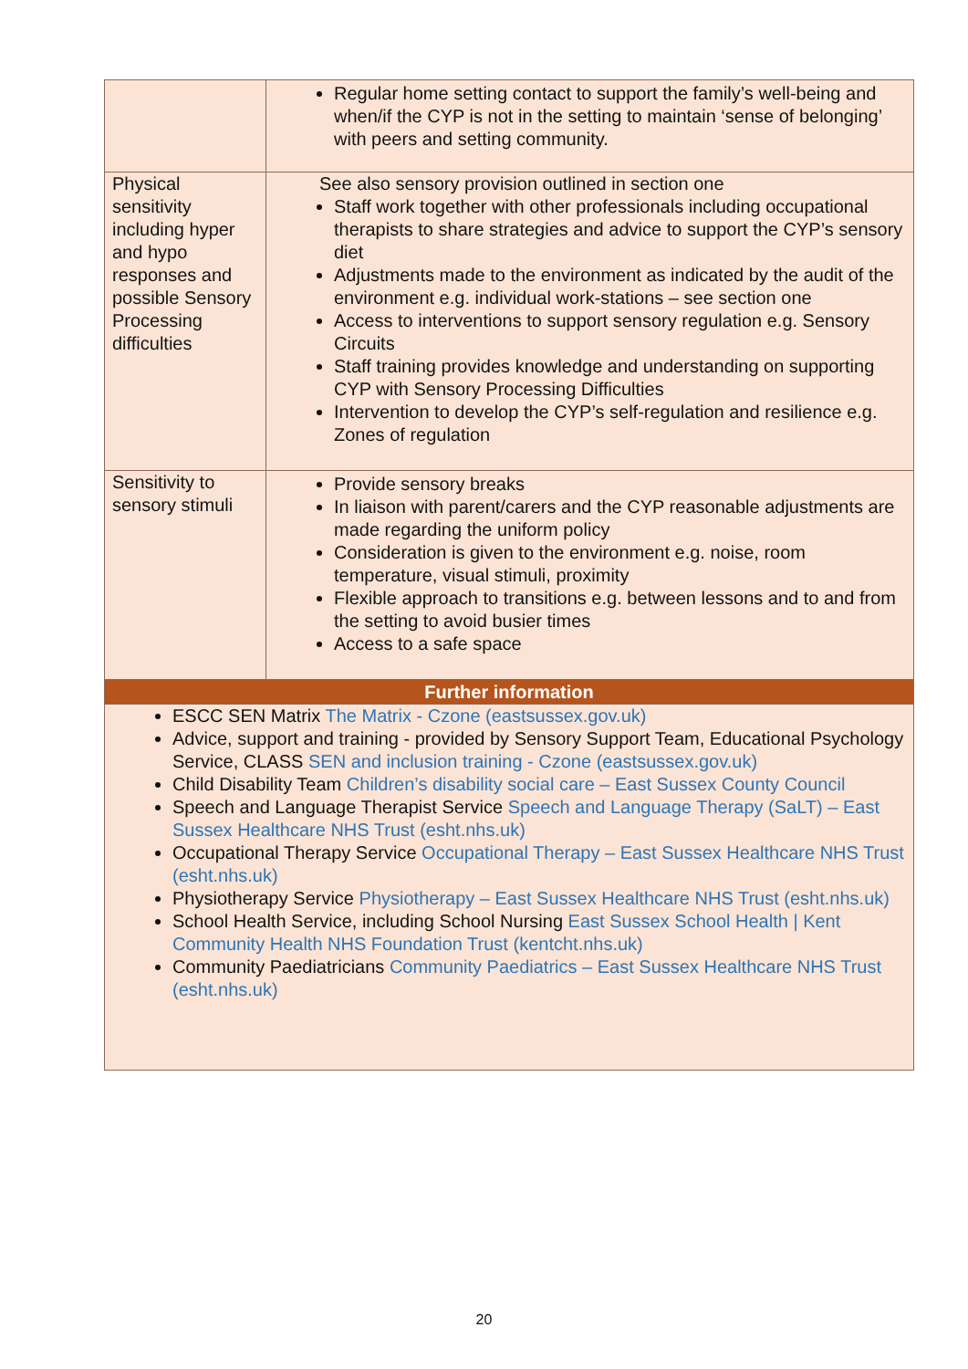| | Regular home setting contact to support the family’s well-being and when/if the CYP is not in the setting to maintain ‘sense of belonging’ with peers and setting community. |
| Physical sensitivity including hyper and hypo responses and possible Sensory Processing difficulties | See also sensory provision outlined in section one Staff work together with other professionals including occupational therapists to share strategies and advice to support the CYP’s sensory diet Adjustments made to the environment as indicated by the audit of the environment e.g. individual work-stations – see section one Access to interventions to support sensory regulation e.g. Sensory Circuits Staff training provides knowledge and understanding on supporting CYP with Sensory Processing Difficulties Intervention to develop the CYP’s self-regulation and resilience e.g. Zones of regulation |
| Sensitivity to sensory stimuli | Provide sensory breaks In liaison with parent/carers and the CYP reasonable adjustments are made regarding the uniform policy Consideration is given to the environment e.g. noise, room temperature, visual stimuli, proximity Flexible approach to transitions e.g. between lessons and to and from the setting to avoid busier times Access to a safe space |
| Further information | |
| ESCC SEN Matrix The Matrix - Czone (eastsussex.gov.uk) Advice, support and training - provided by Sensory Support Team, Educational Psychology Service, CLASS SEN and inclusion training - Czone (eastsussex.gov.uk) Child Disability Team Children’s disability social care – East Sussex County Council Speech and Language Therapist Service Speech and Language Therapy (SaLT) – East Sussex Healthcare NHS Trust (esht.nhs.uk) Occupational Therapy Service Occupational Therapy – East Sussex Healthcare NHS Trust (esht.nhs.uk) Physiotherapy Service Physiotherapy – East Sussex Healthcare NHS Trust (esht.nhs.uk) School Health Service, including School Nursing East Sussex School Health / Kent Community Health NHS Foundation Trust (kentcht.nhs.uk) Community Paediatricians Community Paediatrics – East Sussex Healthcare NHS Trust (esht.nhs.uk) | |
20